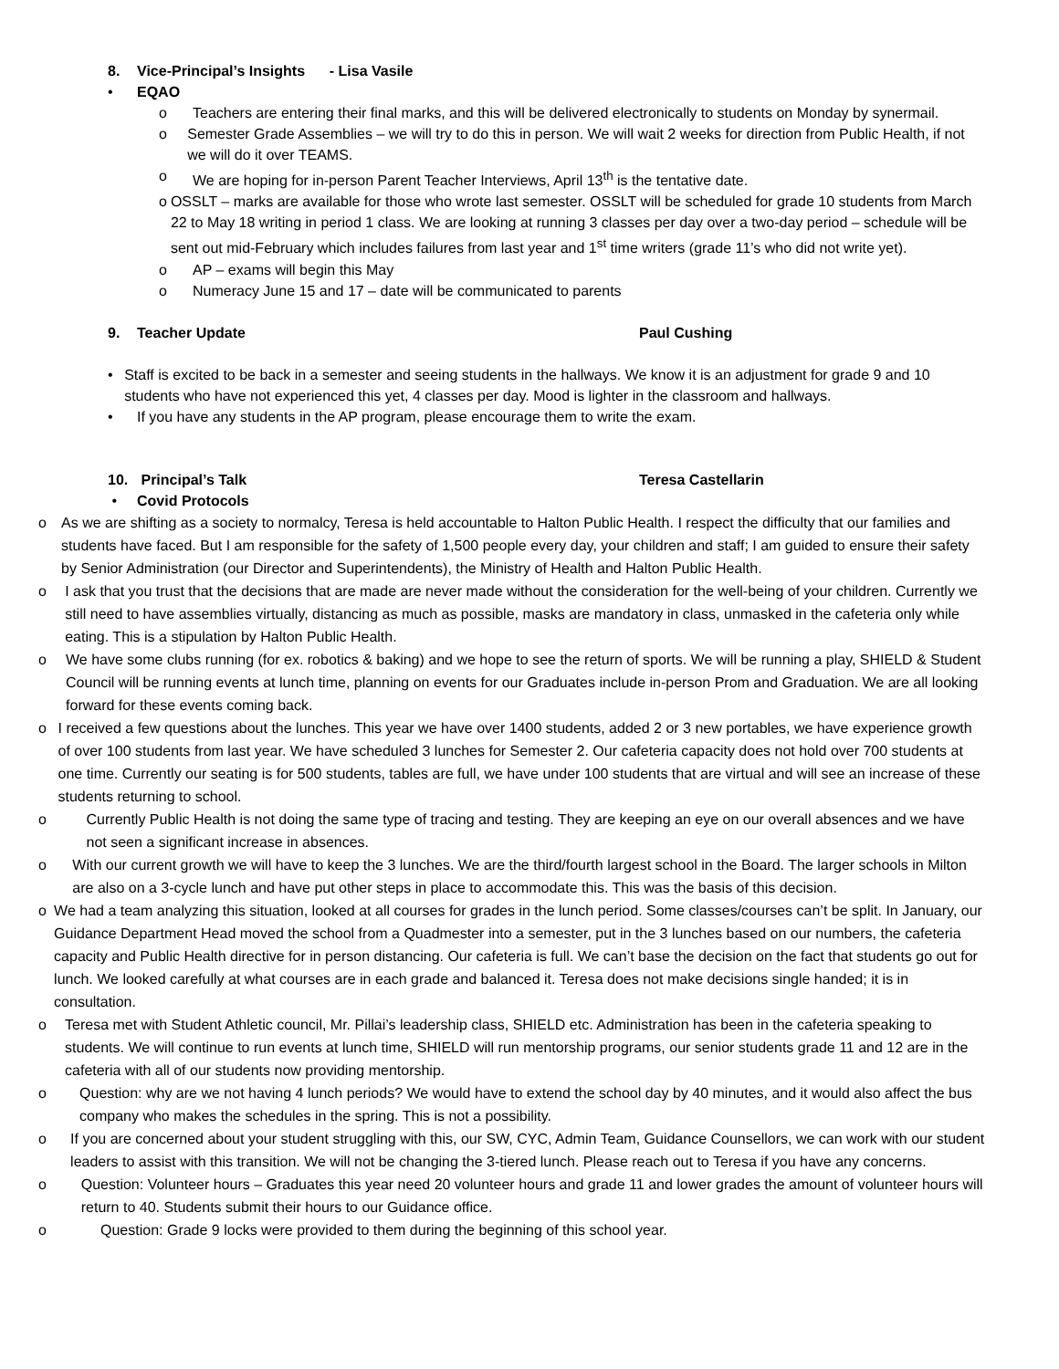8. Vice-Principal’s Insights - Lisa Vasile
• EQAO
o Teachers are entering their final marks, and this will be delivered electronically to students on Monday by synermail.
o Semester Grade Assemblies – we will try to do this in person. We will wait 2 weeks for direction from Public Health, if not we will do it over TEAMS.
o We are hoping for in-person Parent Teacher Interviews, April 13<sup>th</sup> is the tentative date.
o OSSLT – marks are available for those who wrote last semester. OSSLT will be scheduled for grade 10 students from March 22 to May 18 writing in period 1 class. We are looking at running 3 classes per day over a two-day period – schedule will be sent out mid-February which includes failures from last year and 1<sup>st</sup> time writers (grade 11’s who did not write yet).
o AP – exams will begin this May
o Numeracy June 15 and 17 – date will be communicated to parents
9. Teacher Update Paul Cushing
• Staff is excited to be back in a semester and seeing students in the hallways. We know it is an adjustment for grade 9 and 10 students who have not experienced this yet, 4 classes per day. Mood is lighter in the classroom and hallways.
• If you have any students in the AP program, please encourage them to write the exam.
10. Principal’s Talk Teresa Castellarin
• Covid Protocols
o As we are shifting as a society to normalcy, Teresa is held accountable to Halton Public Health. I respect the difficulty that our families and students have faced. But I am responsible for the safety of 1,500 people every day, your children and staff; I am guided to ensure their safety by Senior Administration (our Director and Superintendents), the Ministry of Health and Halton Public Health.
o I ask that you trust that the decisions that are made are never made without the consideration for the well-being of your children. Currently we still need to have assemblies virtually, distancing as much as possible, masks are mandatory in class, unmasked in the cafeteria only while eating. This is a stipulation by Halton Public Health.
o We have some clubs running (for ex. robotics & baking) and we hope to see the return of sports. We will be running a play, SHIELD & Student Council will be running events at lunch time, planning on events for our Graduates include in-person Prom and Graduation. We are all looking forward for these events coming back.
o I received a few questions about the lunches. This year we have over 1400 students, added 2 or 3 new portables, we have experience growth of over 100 students from last year. We have scheduled 3 lunches for Semester 2. Our cafeteria capacity does not hold over 700 students at one time. Currently our seating is for 500 students, tables are full, we have under 100 students that are virtual and will see an increase of these students returning to school.
o Currently Public Health is not doing the same type of tracing and testing. They are keeping an eye on our overall absences and we have not seen a significant increase in absences.
o With our current growth we will have to keep the 3 lunches. We are the third/fourth largest school in the Board. The larger schools in Milton are also on a 3-cycle lunch and have put other steps in place to accommodate this. This was the basis of this decision.
o We had a team analyzing this situation, looked at all courses for grades in the lunch period. Some classes/courses can’t be split. In January, our Guidance Department Head moved the school from a Quadmester into a semester, put in the 3 lunches based on our numbers, the cafeteria capacity and Public Health directive for in person distancing. Our cafeteria is full. We can’t base the decision on the fact that students go out for lunch. We looked carefully at what courses are in each grade and balanced it. Teresa does not make decisions single handed; it is in consultation.
o Teresa met with Student Athletic council, Mr. Pillai’s leadership class, SHIELD etc. Administration has been in the cafeteria speaking to students. We will continue to run events at lunch time, SHIELD will run mentorship programs, our senior students grade 11 and 12 are in the cafeteria with all of our students now providing mentorship.
o Question: why are we not having 4 lunch periods? We would have to extend the school day by 40 minutes, and it would also affect the bus company who makes the schedules in the spring. This is not a possibility.
o If you are concerned about your student struggling with this, our SW, CYC, Admin Team, Guidance Counsellors, we can work with our student leaders to assist with this transition. We will not be changing the 3-tiered lunch. Please reach out to Teresa if you have any concerns.
o Question: Volunteer hours – Graduates this year need 20 volunteer hours and grade 11 and lower grades the amount of volunteer hours will return to 40. Students submit their hours to our Guidance office.
o Question: Grade 9 locks were provided to them during the beginning of this school year.